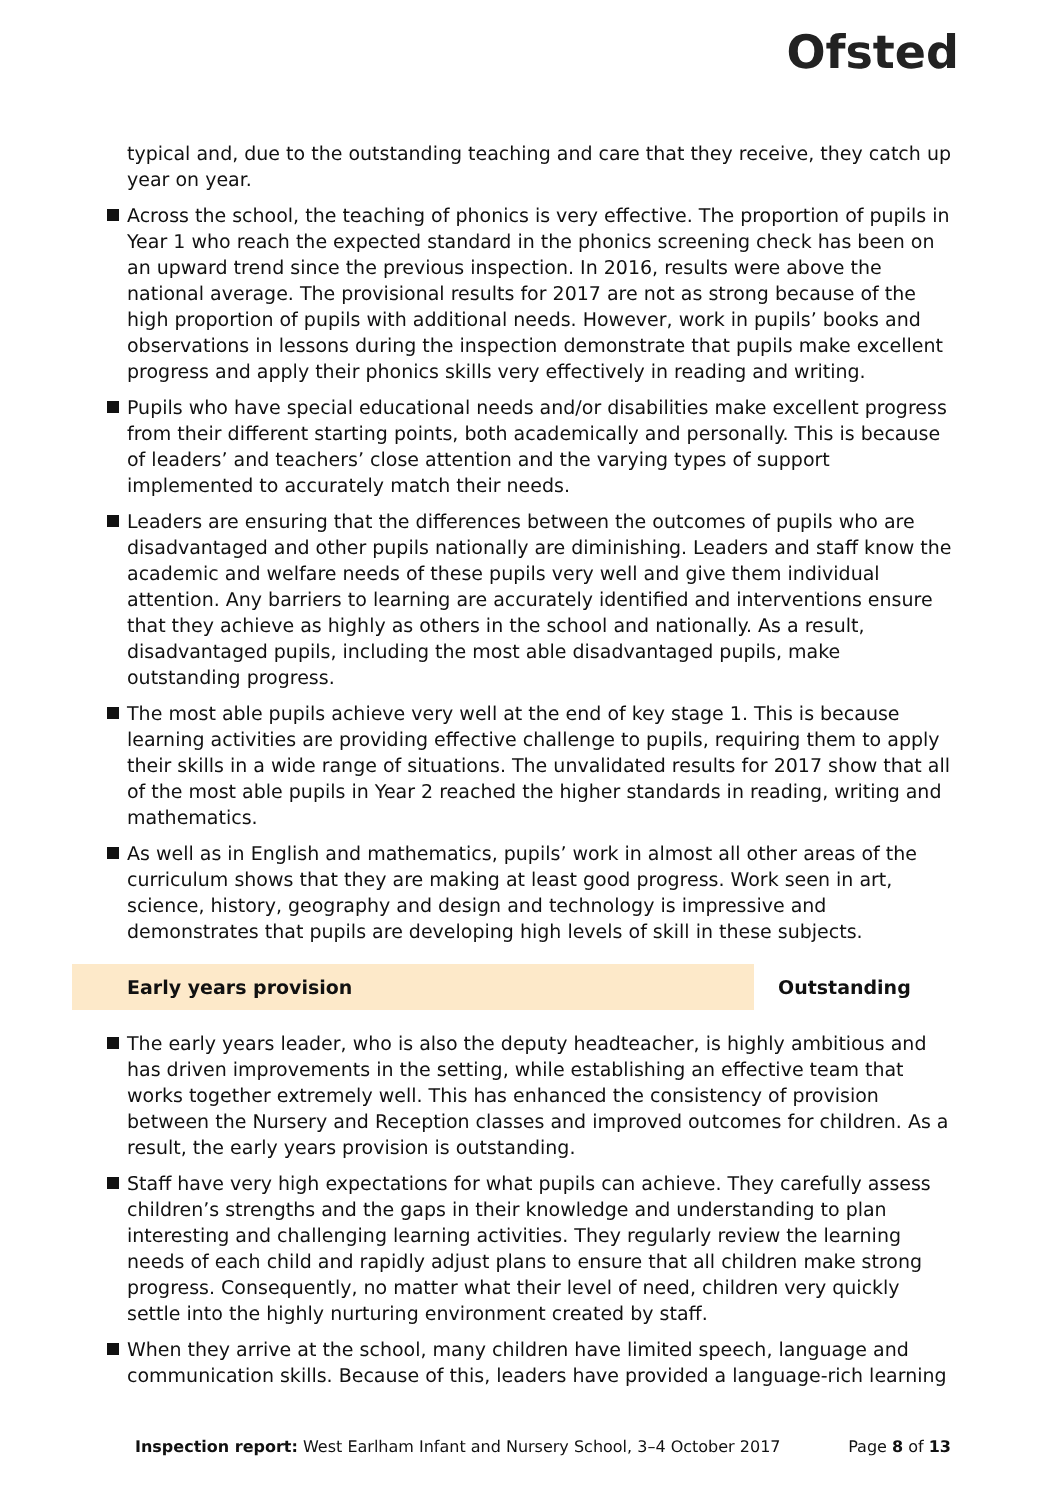Ofsted
typical and, due to the outstanding teaching and care that they receive, they catch up year on year.
Across the school, the teaching of phonics is very effective. The proportion of pupils in Year 1 who reach the expected standard in the phonics screening check has been on an upward trend since the previous inspection. In 2016, results were above the national average. The provisional results for 2017 are not as strong because of the high proportion of pupils with additional needs. However, work in pupils’ books and observations in lessons during the inspection demonstrate that pupils make excellent progress and apply their phonics skills very effectively in reading and writing.
Pupils who have special educational needs and/or disabilities make excellent progress from their different starting points, both academically and personally. This is because of leaders’ and teachers’ close attention and the varying types of support implemented to accurately match their needs.
Leaders are ensuring that the differences between the outcomes of pupils who are disadvantaged and other pupils nationally are diminishing. Leaders and staff know the academic and welfare needs of these pupils very well and give them individual attention. Any barriers to learning are accurately identified and interventions ensure that they achieve as highly as others in the school and nationally. As a result, disadvantaged pupils, including the most able disadvantaged pupils, make outstanding progress.
The most able pupils achieve very well at the end of key stage 1. This is because learning activities are providing effective challenge to pupils, requiring them to apply their skills in a wide range of situations. The unvalidated results for 2017 show that all of the most able pupils in Year 2 reached the higher standards in reading, writing and mathematics.
As well as in English and mathematics, pupils’ work in almost all other areas of the curriculum shows that they are making at least good progress. Work seen in art, science, history, geography and design and technology is impressive and demonstrates that pupils are developing high levels of skill in these subjects.
Early years provision Outstanding
The early years leader, who is also the deputy headteacher, is highly ambitious and has driven improvements in the setting, while establishing an effective team that works together extremely well. This has enhanced the consistency of provision between the Nursery and Reception classes and improved outcomes for children. As a result, the early years provision is outstanding.
Staff have very high expectations for what pupils can achieve. They carefully assess children’s strengths and the gaps in their knowledge and understanding to plan interesting and challenging learning activities. They regularly review the learning needs of each child and rapidly adjust plans to ensure that all children make strong progress. Consequently, no matter what their level of need, children very quickly settle into the highly nurturing environment created by staff.
When they arrive at the school, many children have limited speech, language and communication skills. Because of this, leaders have provided a language-rich learning
Inspection report: West Earlham Infant and Nursery School, 3–4 October 2017 Page 8 of 13